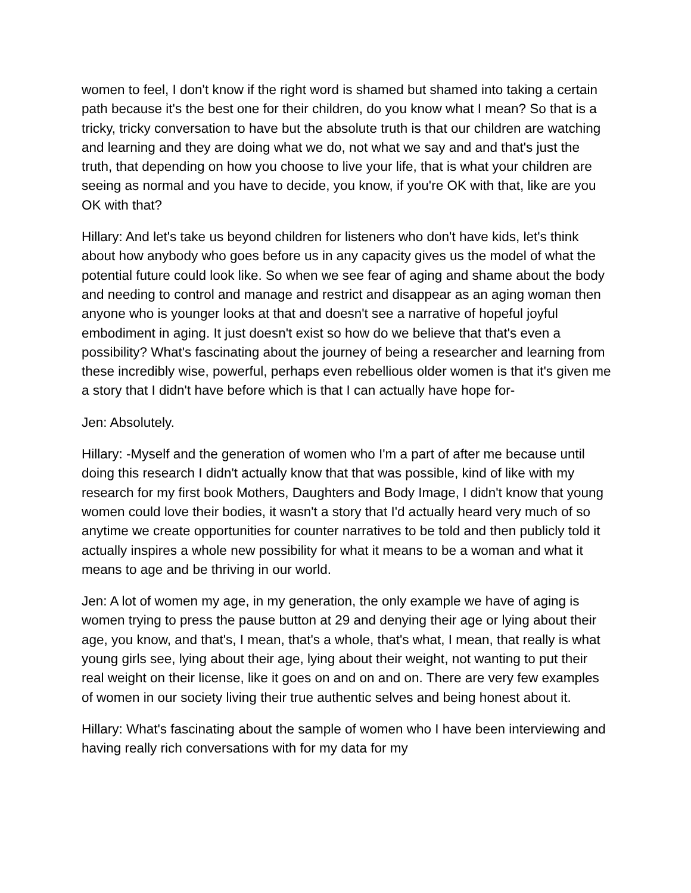women to feel, I don't know if the right word is shamed but shamed into taking a certain path because it's the best one for their children, do you know what I mean? So that is a tricky, tricky conversation to have but the absolute truth is that our children are watching and learning and they are doing what we do, not what we say and and that's just the truth, that depending on how you choose to live your life, that is what your children are seeing as normal and you have to decide, you know, if you're OK with that, like are you OK with that?
Hillary: And let's take us beyond children for listeners who don't have kids, let's think about how anybody who goes before us in any capacity gives us the model of what the potential future could look like. So when we see fear of aging and shame about the body and needing to control and manage and restrict and disappear as an aging woman then anyone who is younger looks at that and doesn't see a narrative of hopeful joyful embodiment in aging. It just doesn't exist so how do we believe that that's even a possibility? What's fascinating about the journey of being a researcher and learning from these incredibly wise, powerful, perhaps even rebellious older women is that it's given me a story that I didn't have before which is that I can actually have hope for-
Jen: Absolutely.
Hillary: -Myself and the generation of women who I'm a part of after me because until doing this research I didn't actually know that that was possible, kind of like with my research for my first book Mothers, Daughters and Body Image, I didn't know that young women could love their bodies, it wasn't a story that I'd actually heard very much of so anytime we create opportunities for counter narratives to be told and then publicly told it actually inspires a whole new possibility for what it means to be a woman and what it means to age and be thriving in our world.
Jen: A lot of women my age, in my generation, the only example we have of aging is women trying to press the pause button at 29 and denying their age or lying about their age, you know, and that's, I mean, that's a whole, that's what, I mean, that really is what young girls see, lying about their age, lying about their weight, not wanting to put their real weight on their license, like it goes on and on and on. There are very few examples of women in our society living their true authentic selves and being honest about it.
Hillary: What's fascinating about the sample of women who I have been interviewing and having really rich conversations with for my data for my